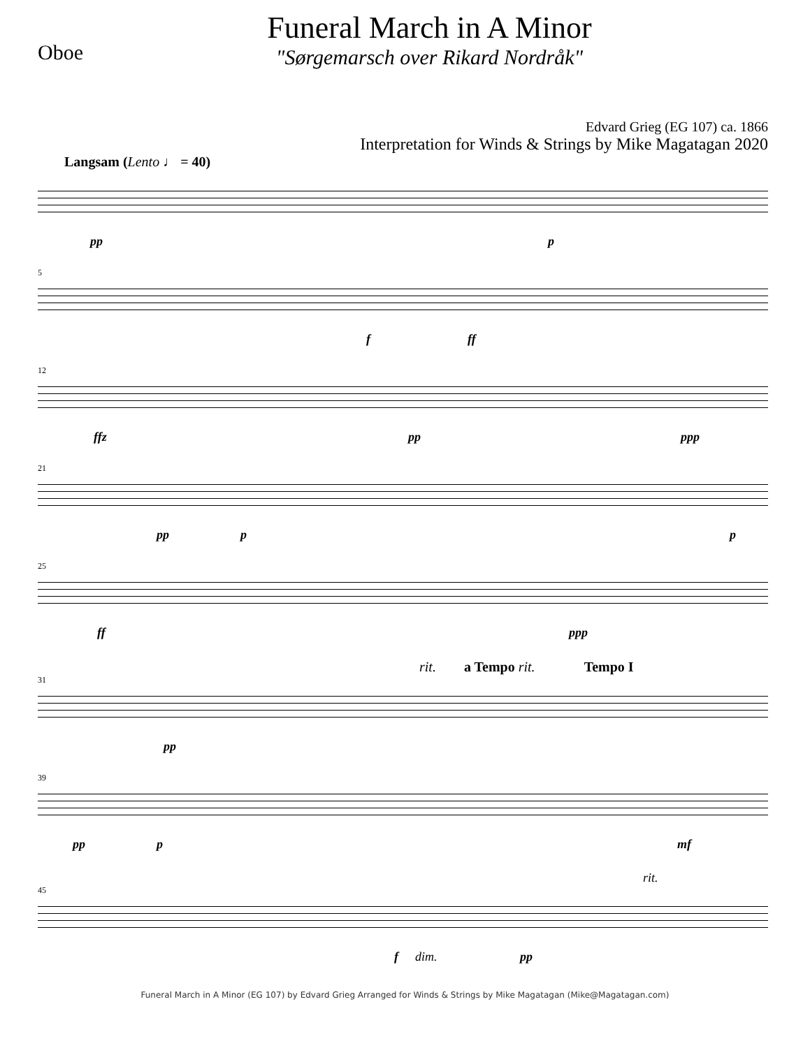Oboe
Funeral March in A Minor
"Sørgemarsch over Rikard Nordråk"
Edvard Grieg (EG 107) ca. 1866
Interpretation for Winds & Strings by Mike Magatagan 2020
Langsam (Lento ♩ = 40)
pp p
5
f ff
12
ffz pp ppp
21
pp p p
25
ff ppp
rit. a Tempo rit. Tempo I
31
pp
39
pp p mf
rit.
45
f dim. pp
Funeral March in A Minor (EG 107) by Edvard Grieg Arranged for Winds & Strings by Mike Magatagan (Mike@Magatagan.com)